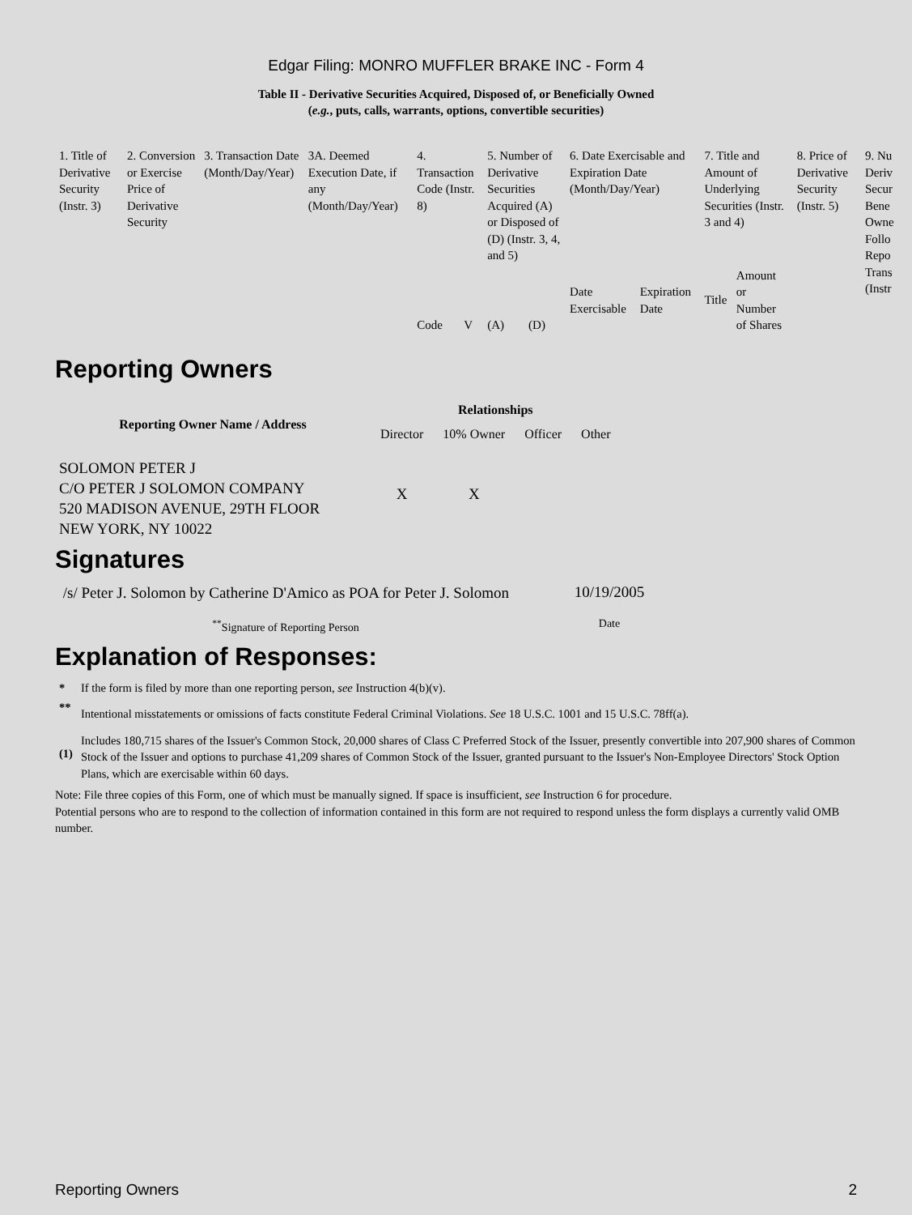Edgar Filing: MONRO MUFFLER BRAKE INC - Form 4
Table II - Derivative Securities Acquired, Disposed of, or Beneficially Owned
(e.g., puts, calls, warrants, options, convertible securities)
| 1. Title of Derivative Security (Instr. 3) | 2. Conversion or Exercise Price of Derivative Security | 3. Transaction Date (Month/Day/Year) | 3A. Deemed Execution Date, if any (Month/Day/Year) | 4. Transaction Code (Instr. 8) | | 5. Number of Derivative Securities Acquired (A) or Disposed of (D) (Instr. 3, 4, and 5) | | 6. Date Exercisable and Expiration Date (Month/Day/Year) | | 7. Title and Amount of Underlying Securities (Instr. 3 and 4) | | 8. Price of Derivative Security (Instr. 5) | 9. Nu Deriv Secur Bene Owne Follo Repo Trans (Instr |
| --- | --- | --- | --- | --- | --- | --- | --- | --- | --- | --- | --- | --- | --- |
| | | | | Code | V | (A) | (D) | Date Exercisable | Expiration Date | Title | Amount or Number of Shares | | |
Reporting Owners
| Reporting Owner Name / Address | Relationships | | | |
| --- | --- | --- | --- | --- |
| | Director | 10% Owner | Officer | Other |
| SOLOMON PETER J C/O PETER J SOLOMON COMPANY 520 MADISON AVENUE, 29TH FLOOR NEW YORK, NY 10022 | X | X | | |
Signatures
| /s/ Peter J. Solomon by Catherine D'Amico as POA for Peter J. Solomon | 10/19/2005 |
| <sup>**</sup> Signature of Reporting Person | Date |
Explanation of Responses:
| * | If the form is filed by more than one reporting person, see Instruction 4(b)(v). |
| ** | Intentional misstatements or omissions of facts constitute Federal Criminal Violations. See 18 U.S.C. 1001 and 15 U.S.C. 78ff(a). |
| (1) | Includes 180,715 shares of the Issuer's Common Stock, 20,000 shares of Class C Preferred Stock of the Issuer, presently convertible into 207,900 shares of Common Stock of the Issuer and options to purchase 41,209 shares of Common Stock of the Issuer, granted pursuant to the Issuer's Non-Employee Directors' Stock Option Plans, which are exercisable within 60 days. |
Note: File three copies of this Form, one of which must be manually signed. If space is insufficient, see Instruction 6 for procedure.
Potential persons who are to respond to the collection of information contained in this form are not required to respond unless the form displays a currently valid OMB number.
Reporting Owners 2